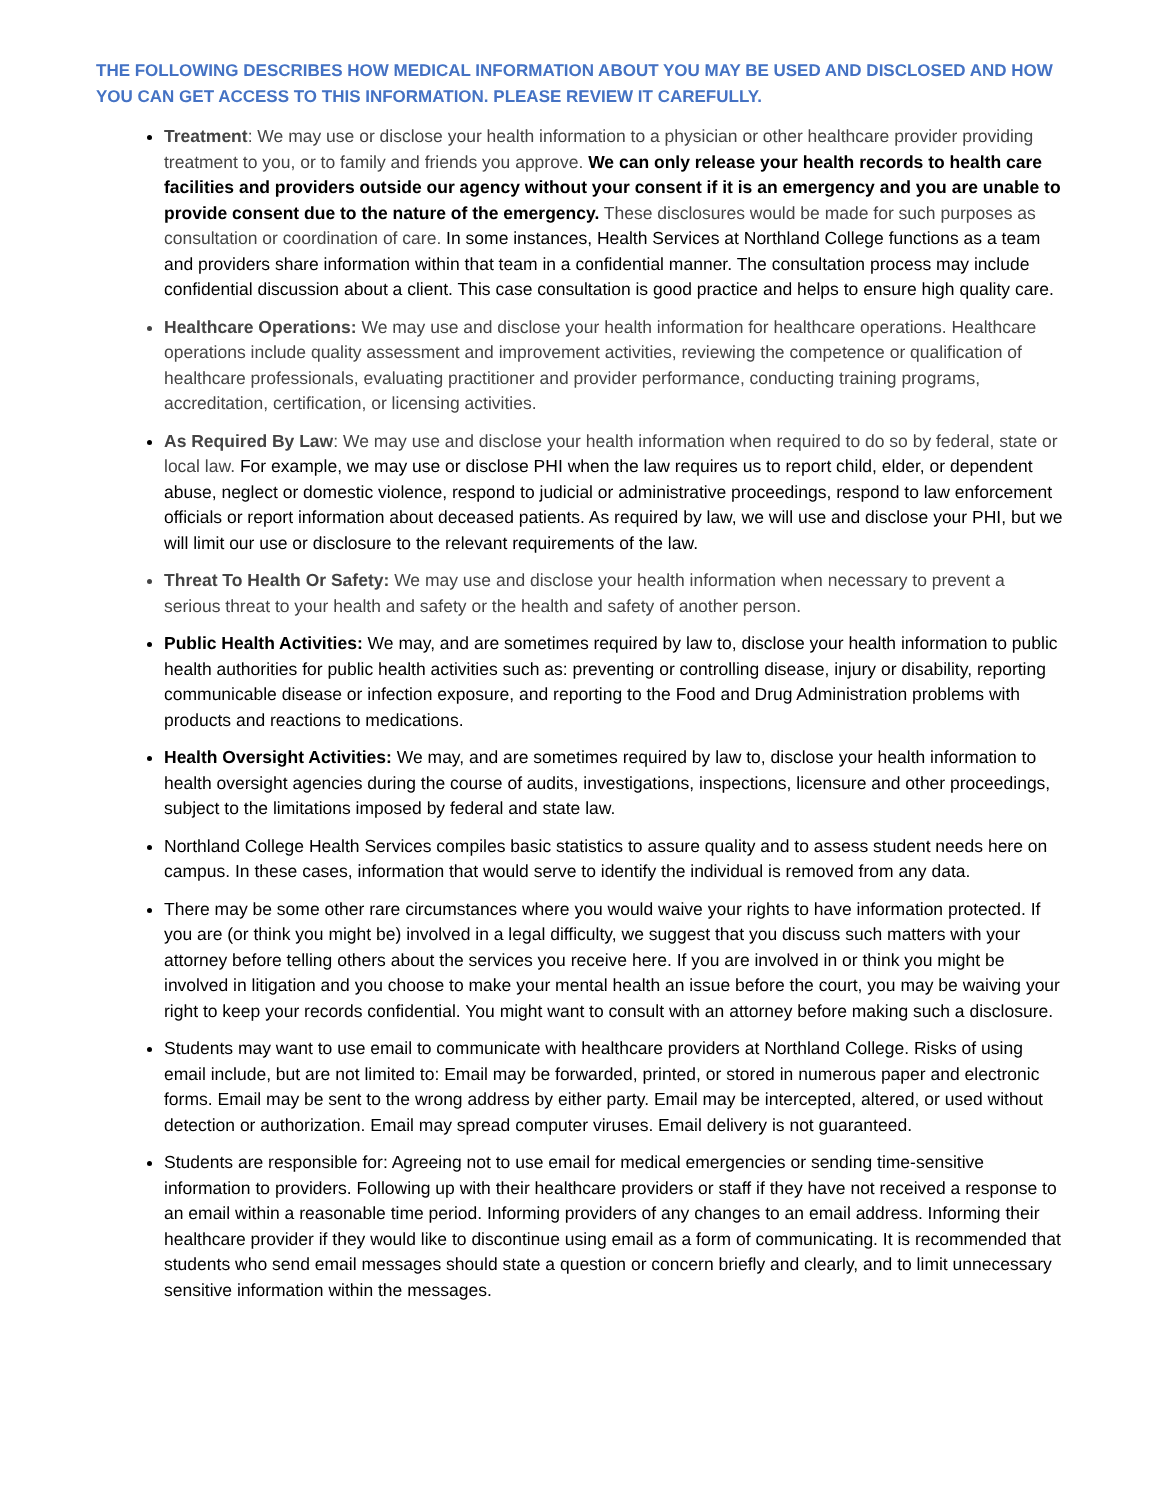THE FOLLOWING DESCRIBES HOW MEDICAL INFORMATION ABOUT YOU MAY BE USED AND DISCLOSED AND HOW YOU CAN GET ACCESS TO THIS INFORMATION. PLEASE REVIEW IT CAREFULLY.
Treatment: We may use or disclose your health information to a physician or other healthcare provider providing treatment to you, or to family and friends you approve. We can only release your health records to health care facilities and providers outside our agency without your consent if it is an emergency and you are unable to provide consent due to the nature of the emergency. These disclosures would be made for such purposes as consultation or coordination of care. In some instances, Health Services at Northland College functions as a team and providers share information within that team in a confidential manner. The consultation process may include confidential discussion about a client. This case consultation is good practice and helps to ensure high quality care.
Healthcare Operations: We may use and disclose your health information for healthcare operations. Healthcare operations include quality assessment and improvement activities, reviewing the competence or qualification of healthcare professionals, evaluating practitioner and provider performance, conducting training programs, accreditation, certification, or licensing activities.
As Required By Law: We may use and disclose your health information when required to do so by federal, state or local law. For example, we may use or disclose PHI when the law requires us to report child, elder, or dependent abuse, neglect or domestic violence, respond to judicial or administrative proceedings, respond to law enforcement officials or report information about deceased patients. As required by law, we will use and disclose your PHI, but we will limit our use or disclosure to the relevant requirements of the law.
Threat To Health Or Safety: We may use and disclose your health information when necessary to prevent a serious threat to your health and safety or the health and safety of another person.
Public Health Activities: We may, and are sometimes required by law to, disclose your health information to public health authorities for public health activities such as: preventing or controlling disease, injury or disability, reporting communicable disease or infection exposure, and reporting to the Food and Drug Administration problems with products and reactions to medications.
Health Oversight Activities: We may, and are sometimes required by law to, disclose your health information to health oversight agencies during the course of audits, investigations, inspections, licensure and other proceedings, subject to the limitations imposed by federal and state law.
Northland College Health Services compiles basic statistics to assure quality and to assess student needs here on campus. In these cases, information that would serve to identify the individual is removed from any data.
There may be some other rare circumstances where you would waive your rights to have information protected. If you are (or think you might be) involved in a legal difficulty, we suggest that you discuss such matters with your attorney before telling others about the services you receive here. If you are involved in or think you might be involved in litigation and you choose to make your mental health an issue before the court, you may be waiving your right to keep your records confidential. You might want to consult with an attorney before making such a disclosure.
Students may want to use email to communicate with healthcare providers at Northland College. Risks of using email include, but are not limited to: Email may be forwarded, printed, or stored in numerous paper and electronic forms. Email may be sent to the wrong address by either party. Email may be intercepted, altered, or used without detection or authorization. Email may spread computer viruses. Email delivery is not guaranteed.
Students are responsible for: Agreeing not to use email for medical emergencies or sending time-sensitive information to providers. Following up with their healthcare providers or staff if they have not received a response to an email within a reasonable time period. Informing providers of any changes to an email address. Informing their healthcare provider if they would like to discontinue using email as a form of communicating. It is recommended that students who send email messages should state a question or concern briefly and clearly, and to limit unnecessary sensitive information within the messages.